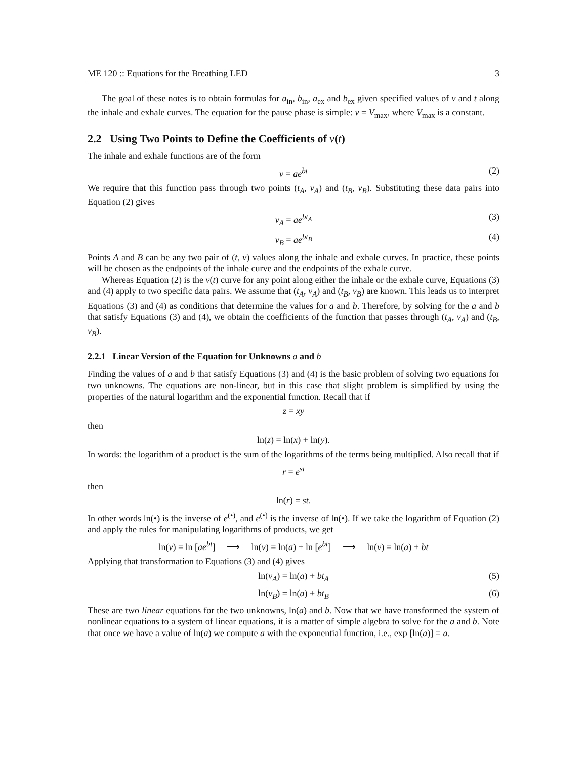ME 120 :: Equations for the Breathing LED 3
The goal of these notes is to obtain formulas for a<sub>in</sub>, b<sub>in</sub>, a<sub>ex</sub> and b<sub>ex</sub> given specified values of v and t along the inhale and exhale curves. The equation for the pause phase is simple: v = V<sub>max</sub>, where V<sub>max</sub> is a constant.
2.2 Using Two Points to Define the Coefficients of v(t)
The inhale and exhale functions are of the form
v = ae<sup>bt</sup> (2)
We require that this function pass through two points (t<sub>A</sub>, v<sub>A</sub>) and (t<sub>B</sub>, v<sub>B</sub>). Substituting these data pairs into Equation (2) gives
v<sub>A</sub> = ae<sup>bt<sub>A</sub></sup> (3)
v<sub>B</sub> = ae<sup>bt<sub>B</sub></sup> (4)
Points A and B can be any two pair of (t, v) values along the inhale and exhale curves. In practice, these points will be chosen as the endpoints of the inhale curve and the endpoints of the exhale curve.
Whereas Equation (2) is the v(t) curve for any point along either the inhale or the exhale curve, Equations (3) and (4) apply to two specific data pairs. We assume that (t<sub>A</sub>, v<sub>A</sub>) and (t<sub>B</sub>, v<sub>B</sub>) are known. This leads us to interpret Equations (3) and (4) as conditions that determine the values for a and b. Therefore, by solving for the a and b that satisfy Equations (3) and (4), we obtain the coefficients of the function that passes through (t<sub>A</sub>, v<sub>A</sub>) and (t<sub>B</sub>, v<sub>B</sub>).
2.2.1 Linear Version of the Equation for Unknowns a and b
Finding the values of a and b that satisfy Equations (3) and (4) is the basic problem of solving two equations for two unknowns. The equations are non-linear, but in this case that slight problem is simplified by using the properties of the natural logarithm and the exponential function. Recall that if
z = xy
then
ln(z) = ln(x) + ln(y).
In words: the logarithm of a product is the sum of the logarithms of the terms being multiplied. Also recall that if
r = e<sup>st</sup>
then
ln(r) = st.
In other words ln(•) is the inverse of e<sup>(•)</sup>, and e<sup>(•)</sup> is the inverse of ln(•). If we take the logarithm of Equation (2) and apply the rules for manipulating logarithms of products, we get
ln(v) = ln [ae<sup>bt</sup>] ⟶ ln(v) = ln(a) + ln [e<sup>bt</sup>] ⟶ ln(v) = ln(a) + bt
Applying that transformation to Equations (3) and (4) gives
ln(v<sub>A</sub>) = ln(a) + bt<sub>A</sub> (5)
ln(v<sub>B</sub>) = ln(a) + bt<sub>B</sub> (6)
These are two linear equations for the two unknowns, ln(a) and b. Now that we have transformed the system of nonlinear equations to a system of linear equations, it is a matter of simple algebra to solve for the a and b. Note that once we have a value of ln(a) we compute a with the exponential function, i.e., exp [ln(a)] = a.